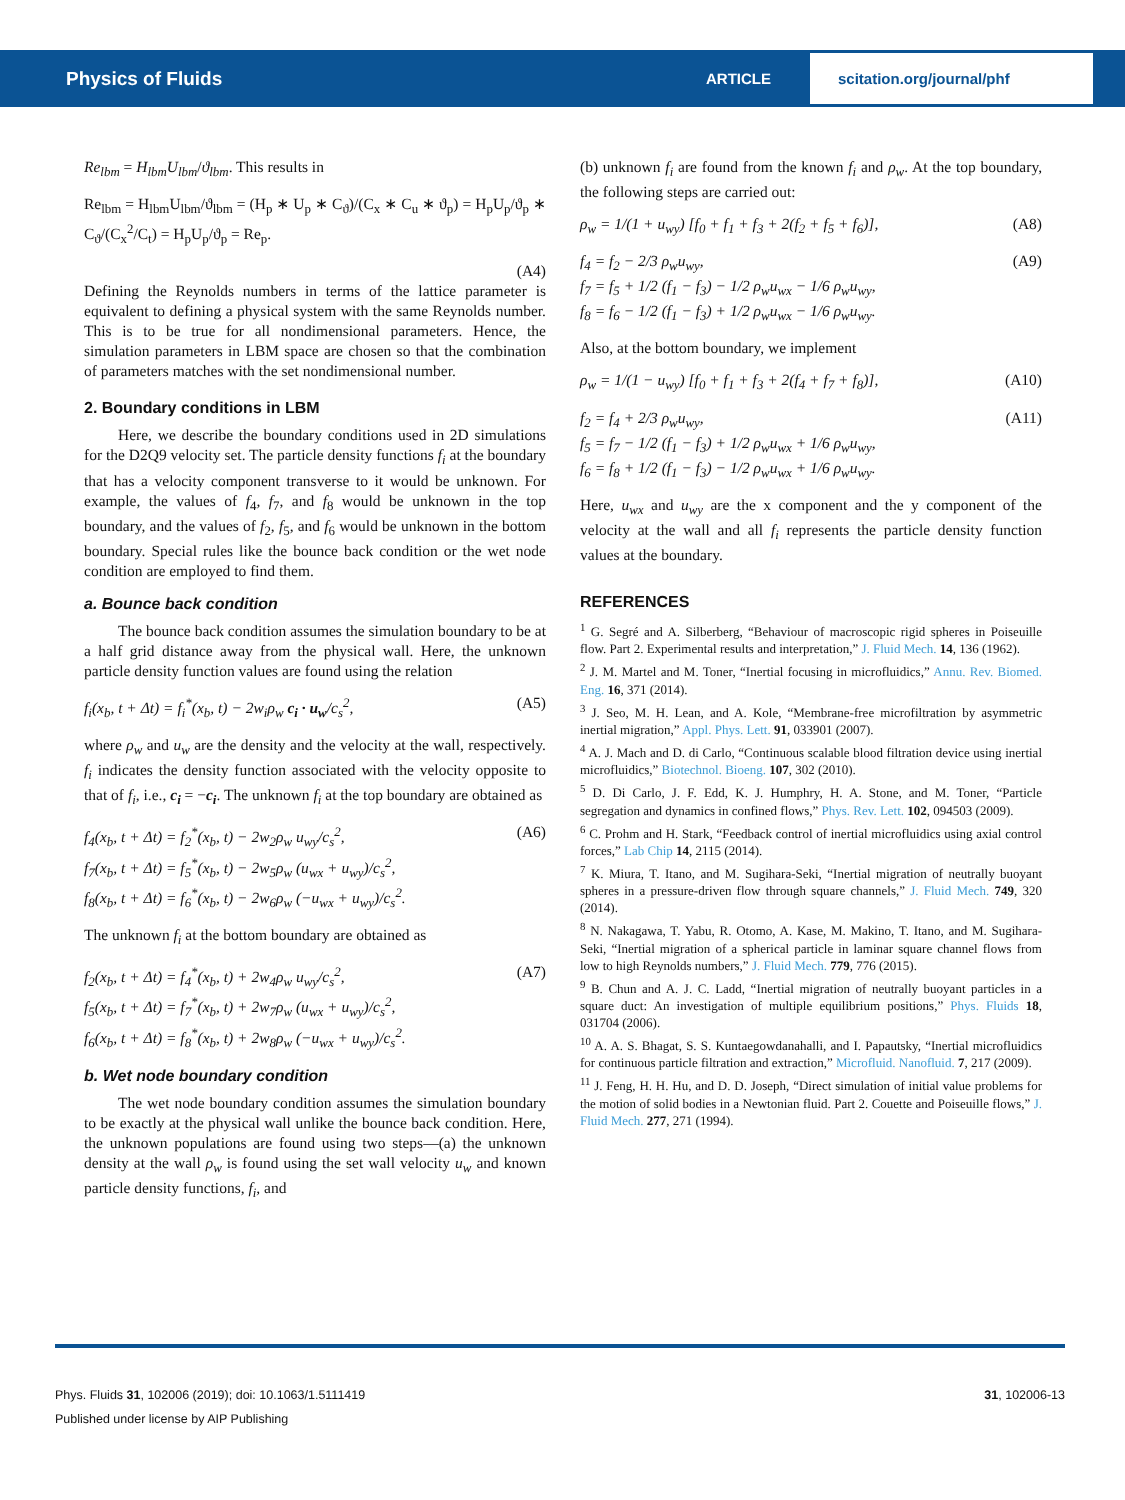Physics of Fluids
ARTICLE
scitation.org/journal/phf
Re<sub>lbm</sub> = H<sub>lbm</sub>U<sub>lbm</sub>/ϑ<sub>lbm</sub>. This results in
Re<sub>lbm</sub> = H<sub>lbm</sub>U<sub>lbm</sub>/ϑ<sub>lbm</sub> = (H<sub>p</sub> ∗ U<sub>p</sub> ∗ C<sub>ϑ</sub>)/(C<sub>x</sub> ∗ C<sub>u</sub> ∗ ϑ<sub>p</sub>) = H<sub>p</sub>U<sub>p</sub>/ϑ<sub>p</sub> ∗ C<sub>ϑ</sub>/(C<sub>x</sub><sup>2</sup>/C<sub>t</sub>) = H<sub>p</sub>U<sub>p</sub>/ϑ<sub>p</sub> = Re<sub>p</sub>.
(A4)
Defining the Reynolds numbers in terms of the lattice parameter is equivalent to defining a physical system with the same Reynolds number. This is to be true for all nondimensional parameters. Hence, the simulation parameters in LBM space are chosen so that the combination of parameters matches with the set nondimensional number.
2. Boundary conditions in LBM
Here, we describe the boundary conditions used in 2D simulations for the D2Q9 velocity set. The particle density functions f<sub>i</sub> at the boundary that has a velocity component transverse to it would be unknown. For example, the values of f<sub>4</sub>, f<sub>7</sub>, and f<sub>8</sub> would be unknown in the top boundary, and the values of f<sub>2</sub>, f<sub>5</sub>, and f<sub>6</sub> would be unknown in the bottom boundary. Special rules like the bounce back condition or the wet node condition are employed to find them.
a. Bounce back condition
The bounce back condition assumes the simulation boundary to be at a half grid distance away from the physical wall. Here, the unknown particle density function values are found using the relation
f<sub>i</sub>(x<sub>b</sub>, t + Δt) = f<sub>i</sub><sup>*</sup>(x<sub>b</sub>, t) − 2w<sub>i</sub>ρ<sub>w</sub> c<sub>i</sub> · u<sub>w</sub>/c<sub>s</sub><sup>2</sup>, (A5)
where ρ<sub>w</sub> and u<sub>w</sub> are the density and the velocity at the wall, respectively. f<sub>i</sub> indicates the density function associated with the velocity opposite to that of f<sub>i</sub>, i.e., c<sub>i</sub> = −c<sub>i</sub>. The unknown f<sub>i</sub> at the top boundary are obtained as
f<sub>4</sub>(x<sub>b</sub>, t + Δt) = f<sub>2</sub><sup>*</sup>(x<sub>b</sub>, t) − 2w<sub>2</sub>ρ<sub>w</sub> u<sub>wy</sub>/c<sub>s</sub><sup>2</sup>,
f<sub>7</sub>(x<sub>b</sub>, t + Δt) = f<sub>5</sub><sup>*</sup>(x<sub>b</sub>, t) − 2w<sub>5</sub>ρ<sub>w</sub> (u<sub>wx</sub> + u<sub>wy</sub>)/c<sub>s</sub><sup>2</sup>,
f<sub>8</sub>(x<sub>b</sub>, t + Δt) = f<sub>6</sub><sup>*</sup>(x<sub>b</sub>, t) − 2w<sub>6</sub>ρ<sub>w</sub> (−u<sub>wx</sub> + u<sub>wy</sub>)/c<sub>s</sub><sup>2</sup>. (A6)
The unknown f<sub>i</sub> at the bottom boundary are obtained as
f<sub>2</sub>(x<sub>b</sub>, t + Δt) = f<sub>4</sub><sup>*</sup>(x<sub>b</sub>, t) + 2w<sub>4</sub>ρ<sub>w</sub> u<sub>wy</sub>/c<sub>s</sub><sup>2</sup>,
f<sub>5</sub>(x<sub>b</sub>, t + Δt) = f<sub>7</sub><sup>*</sup>(x<sub>b</sub>, t) + 2w<sub>7</sub>ρ<sub>w</sub> (u<sub>wx</sub> + u<sub>wy</sub>)/c<sub>s</sub><sup>2</sup>,
f<sub>6</sub>(x<sub>b</sub>, t + Δt) = f<sub>8</sub><sup>*</sup>(x<sub>b</sub>, t) + 2w<sub>8</sub>ρ<sub>w</sub> (−u<sub>wx</sub> + u<sub>wy</sub>)/c<sub>s</sub><sup>2</sup>. (A7)
b. Wet node boundary condition
The wet node boundary condition assumes the simulation boundary to be exactly at the physical wall unlike the bounce back condition. Here, the unknown populations are found using two steps—(a) the unknown density at the wall ρ<sub>w</sub> is found using the set wall velocity u<sub>w</sub> and known particle density functions, f<sub>i</sub>, and
(b) unknown f<sub>i</sub> are found from the known f<sub>i</sub> and ρ<sub>w</sub>. At the top boundary, the following steps are carried out:
ρ<sub>w</sub> = 1/(1 + u<sub>wy</sub>) [f<sub>0</sub> + f<sub>1</sub> + f<sub>3</sub> + 2(f<sub>2</sub> + f<sub>5</sub> + f<sub>6</sub>)], (A8)
f<sub>4</sub> = f<sub>2</sub> − 2/3 ρ<sub>w</sub>u<sub>wy</sub>,
f<sub>7</sub> = f<sub>5</sub> + 1/2 (f<sub>1</sub> − f<sub>3</sub>) − 1/2 ρ<sub>w</sub>u<sub>wx</sub> − 1/6 ρ<sub>w</sub>u<sub>wy</sub>,
f<sub>8</sub> = f<sub>6</sub> − 1/2 (f<sub>1</sub> − f<sub>3</sub>) + 1/2 ρ<sub>w</sub>u<sub>wx</sub> − 1/6 ρ<sub>w</sub>u<sub>wy</sub>. (A9)
Also, at the bottom boundary, we implement
ρ<sub>w</sub> = 1/(1 − u<sub>wy</sub>) [f<sub>0</sub> + f<sub>1</sub> + f<sub>3</sub> + 2(f<sub>4</sub> + f<sub>7</sub> + f<sub>8</sub>)], (A10)
f<sub>2</sub> = f<sub>4</sub> + 2/3 ρ<sub>w</sub>u<sub>wy</sub>,
f<sub>5</sub> = f<sub>7</sub> − 1/2 (f<sub>1</sub> − f<sub>3</sub>) + 1/2 ρ<sub>w</sub>u<sub>wx</sub> + 1/6 ρ<sub>w</sub>u<sub>wy</sub>,
f<sub>6</sub> = f<sub>8</sub> + 1/2 (f<sub>1</sub> − f<sub>3</sub>) − 1/2 ρ<sub>w</sub>u<sub>wx</sub> + 1/6 ρ<sub>w</sub>u<sub>wy</sub>. (A11)
Here, u<sub>wx</sub> and u<sub>wy</sub> are the x component and the y component of the velocity at the wall and all f<sub>i</sub> represents the particle density function values at the boundary.
REFERENCES
<sup>1</sup> G. Segré and A. Silberberg, “Behaviour of macroscopic rigid spheres in Poiseuille flow. Part 2. Experimental results and interpretation,” J. Fluid Mech. 14, 136 (1962).
<sup>2</sup> J. M. Martel and M. Toner, “Inertial focusing in microfluidics,” Annu. Rev. Biomed. Eng. 16, 371 (2014).
<sup>3</sup> J. Seo, M. H. Lean, and A. Kole, “Membrane-free microfiltration by asymmetric inertial migration,” Appl. Phys. Lett. 91, 033901 (2007).
<sup>4</sup> A. J. Mach and D. di Carlo, “Continuous scalable blood filtration device using inertial microfluidics,” Biotechnol. Bioeng. 107, 302 (2010).
<sup>5</sup> D. Di Carlo, J. F. Edd, K. J. Humphry, H. A. Stone, and M. Toner, “Particle segregation and dynamics in confined flows,” Phys. Rev. Lett. 102, 094503 (2009).
<sup>6</sup> C. Prohm and H. Stark, “Feedback control of inertial microfluidics using axial control forces,” Lab Chip 14, 2115 (2014).
<sup>7</sup> K. Miura, T. Itano, and M. Sugihara-Seki, “Inertial migration of neutrally buoyant spheres in a pressure-driven flow through square channels,” J. Fluid Mech. 749, 320 (2014).
<sup>8</sup> N. Nakagawa, T. Yabu, R. Otomo, A. Kase, M. Makino, T. Itano, and M. Sugihara-Seki, “Inertial migration of a spherical particle in laminar square channel flows from low to high Reynolds numbers,” J. Fluid Mech. 779, 776 (2015).
<sup>9</sup> B. Chun and A. J. C. Ladd, “Inertial migration of neutrally buoyant particles in a square duct: An investigation of multiple equilibrium positions,” Phys. Fluids 18, 031704 (2006).
<sup>10</sup> A. A. S. Bhagat, S. S. Kuntaegowdanahalli, and I. Papautsky, “Inertial microfluidics for continuous particle filtration and extraction,” Microfluid. Nanofluid. 7, 217 (2009).
<sup>11</sup> J. Feng, H. H. Hu, and D. D. Joseph, “Direct simulation of initial value problems for the motion of solid bodies in a Newtonian fluid. Part 2. Couette and Poiseuille flows,” J. Fluid Mech. 277, 271 (1994).
Phys. Fluids 31, 102006 (2019); doi: 10.1063/1.5111419 31, 102006-13
Published under license by AIP Publishing